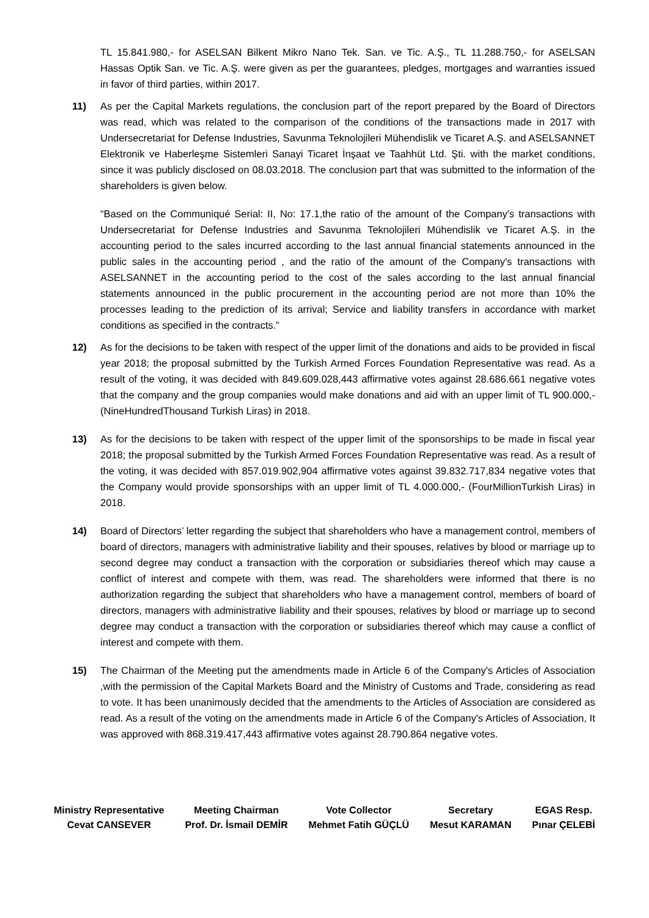TL 15.841.980,- for ASELSAN Bilkent Mikro Nano Tek. San. ve Tic. A.Ş., TL 11.288.750,- for ASELSAN Hassas Optik San. ve Tic. A.Ş. were given as per the guarantees, pledges, mortgages and warranties issued in favor of third parties, within 2017.
11) As per the Capital Markets regulations, the conclusion part of the report prepared by the Board of Directors was read, which was related to the comparison of the conditions of the transactions made in 2017 with Undersecretariat for Defense Industries, Savunma Teknolojileri Mühendislik ve Ticaret A.Ş. and ASELSANNET Elektronik ve Haberleşme Sistemleri Sanayi Ticaret İnşaat ve Taahhüt Ltd. Şti. with the market conditions, since it was publicly disclosed on 08.03.2018. The conclusion part that was submitted to the information of the shareholders is given below.
“Based on the Communiqué Serial: II, No: 17.1,the ratio of the amount of the Company's transactions with Undersecretariat for Defense Industries and Savunma Teknolojileri Mühendislik ve Ticaret A.Ş. in the accounting period to the sales incurred according to the last annual financial statements announced in the public sales in the accounting period , and the ratio of the amount of the Company's transactions with ASELSANNET in the accounting period to the cost of the sales according to the last annual financial statements announced in the public procurement in the accounting period are not more than 10% the processes leading to the prediction of its arrival; Service and liability transfers in accordance with market conditions as specified in the contracts.”
12) As for the decisions to be taken with respect of the upper limit of the donations and aids to be provided in fiscal year 2018; the proposal submitted by the Turkish Armed Forces Foundation Representative was read. As a result of the voting, it was decided with 849.609.028,443 affirmative votes against 28.686.661 negative votes that the company and the group companies would make donations and aid with an upper limit of TL 900.000,- (NineHundredThousand Turkish Liras) in 2018.
13) As for the decisions to be taken with respect of the upper limit of the sponsorships to be made in fiscal year 2018; the proposal submitted by the Turkish Armed Forces Foundation Representative was read. As a result of the voting, it was decided with 857.019.902,904 affirmative votes against 39.832.717,834 negative votes that the Company would provide sponsorships with an upper limit of TL 4.000.000,- (FourMillionTurkish Liras) in 2018.
14) Board of Directors’ letter regarding the subject that shareholders who have a management control, members of board of directors, managers with administrative liability and their spouses, relatives by blood or marriage up to second degree may conduct a transaction with the corporation or subsidiaries thereof which may cause a conflict of interest and compete with them, was read. The shareholders were informed that there is no authorization regarding the subject that shareholders who have a management control, members of board of directors, managers with administrative liability and their spouses, relatives by blood or marriage up to second degree may conduct a transaction with the corporation or subsidiaries thereof which may cause a conflict of interest and compete with them.
15) The Chairman of the Meeting put the amendments made in Article 6 of the Company's Articles of Association ,with the permission of the Capital Markets Board and the Ministry of Customs and Trade, considering as read to vote. It has been unanimously decided that the amendments to the Articles of Association are considered as read. As a result of the voting on the amendments made in Article 6 of the Company's Articles of Association, It was approved with 868.319.417,443 affirmative votes against 28.790.864 negative votes.
Ministry Representative
Cevat CANSEVER
Meeting Chairman
Prof. Dr. İsmail DEMİR
Vote Collector
Mehmet Fatih GÜÇLÜ
Secretary
Mesut KARAMAN
EGAS Resp.
Pınar ÇELEBİ